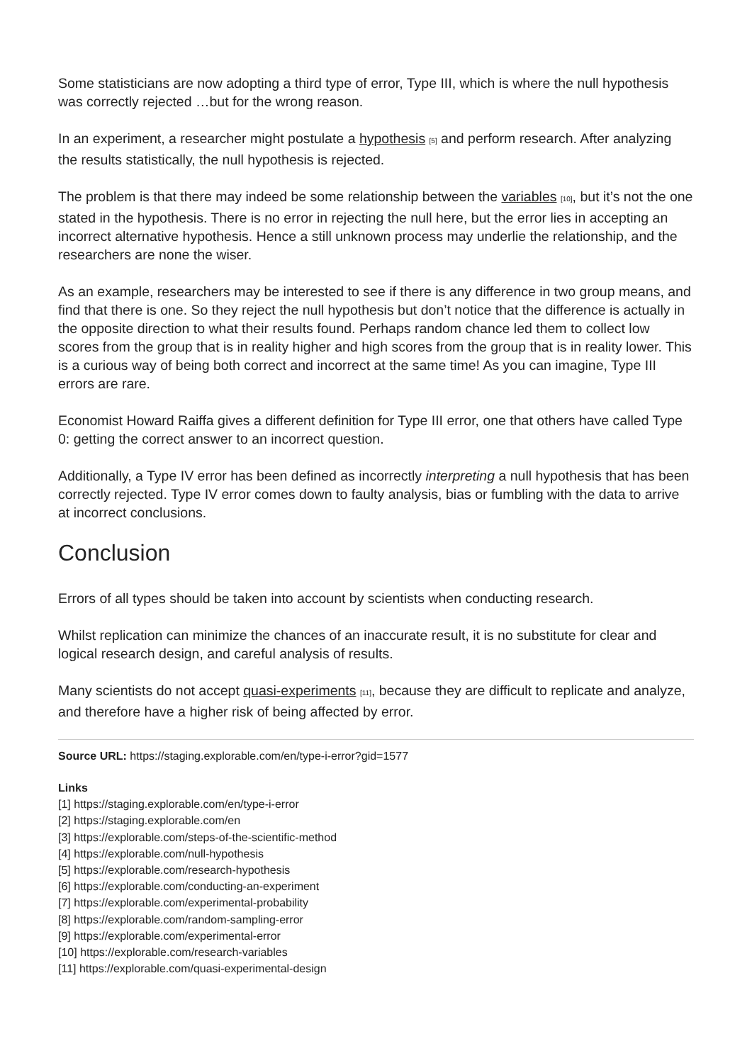Some statisticians are now adopting a third type of error, Type III, which is where the null hypothesis was correctly rejected …but for the wrong reason.
In an experiment, a researcher might postulate a hypothesis [5] and perform research. After analyzing the results statistically, the null hypothesis is rejected.
The problem is that there may indeed be some relationship between the variables [10], but it’s not the one stated in the hypothesis. There is no error in rejecting the null here, but the error lies in accepting an incorrect alternative hypothesis. Hence a still unknown process may underlie the relationship, and the researchers are none the wiser.
As an example, researchers may be interested to see if there is any difference in two group means, and find that there is one. So they reject the null hypothesis but don’t notice that the difference is actually in the opposite direction to what their results found. Perhaps random chance led them to collect low scores from the group that is in reality higher and high scores from the group that is in reality lower. This is a curious way of being both correct and incorrect at the same time! As you can imagine, Type III errors are rare.
Economist Howard Raiffa gives a different definition for Type III error, one that others have called Type 0: getting the correct answer to an incorrect question.
Additionally, a Type IV error has been defined as incorrectly interpreting a null hypothesis that has been correctly rejected. Type IV error comes down to faulty analysis, bias or fumbling with the data to arrive at incorrect conclusions.
Conclusion
Errors of all types should be taken into account by scientists when conducting research.
Whilst replication can minimize the chances of an inaccurate result, it is no substitute for clear and logical research design, and careful analysis of results.
Many scientists do not accept quasi-experiments [11], because they are difficult to replicate and analyze, and therefore have a higher risk of being affected by error.
Source URL: https://staging.explorable.com/en/type-i-error?gid=1577
Links
[1] https://staging.explorable.com/en/type-i-error
[2] https://staging.explorable.com/en
[3] https://explorable.com/steps-of-the-scientific-method
[4] https://explorable.com/null-hypothesis
[5] https://explorable.com/research-hypothesis
[6] https://explorable.com/conducting-an-experiment
[7] https://explorable.com/experimental-probability
[8] https://explorable.com/random-sampling-error
[9] https://explorable.com/experimental-error
[10] https://explorable.com/research-variables
[11] https://explorable.com/quasi-experimental-design